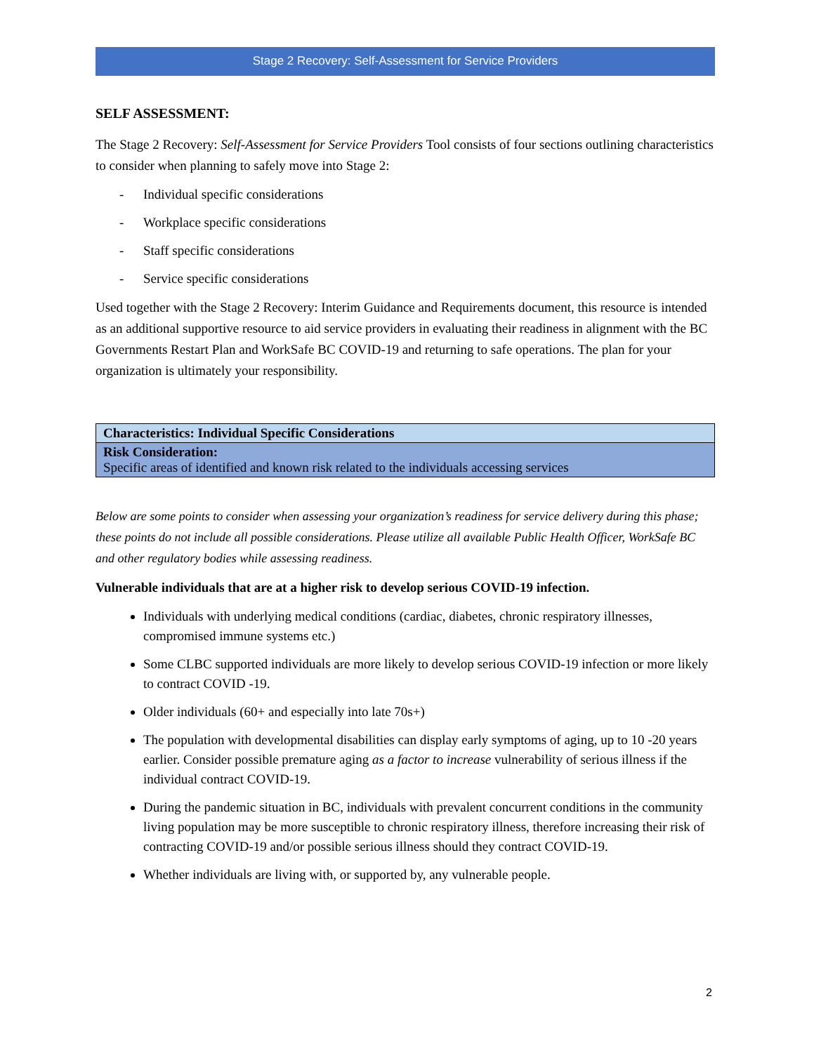Stage 2 Recovery: Self-Assessment for Service Providers
SELF ASSESSMENT:
The Stage 2 Recovery: Self-Assessment for Service Providers Tool consists of four sections outlining characteristics to consider when planning to safely move into Stage 2:
- Individual specific considerations
- Workplace specific considerations
- Staff specific considerations
- Service specific considerations
Used together with the Stage 2 Recovery: Interim Guidance and Requirements document, this resource is intended as an additional supportive resource to aid service providers in evaluating their readiness in alignment with the BC Governments Restart Plan and WorkSafe BC COVID-19 and returning to safe operations. The plan for your organization is ultimately your responsibility.
| Characteristics: Individual Specific Considerations |
| Risk Consideration: Specific areas of identified and known risk related to the individuals accessing services |
Below are some points to consider when assessing your organization’s readiness for service delivery during this phase; these points do not include all possible considerations. Please utilize all available Public Health Officer, WorkSafe BC and other regulatory bodies while assessing readiness.
Vulnerable individuals that are at a higher risk to develop serious COVID-19 infection.
Individuals with underlying medical conditions (cardiac, diabetes, chronic respiratory illnesses, compromised immune systems etc.)
Some CLBC supported individuals are more likely to develop serious COVID-19 infection or more likely to contract COVID -19.
Older individuals (60+ and especially into late 70s+)
The population with developmental disabilities can display early symptoms of aging, up to 10 -20 years earlier. Consider possible premature aging as a factor to increase vulnerability of serious illness if the individual contract COVID-19.
During the pandemic situation in BC, individuals with prevalent concurrent conditions in the community living population may be more susceptible to chronic respiratory illness, therefore increasing their risk of contracting COVID-19 and/or possible serious illness should they contract COVID-19.
Whether individuals are living with, or supported by, any vulnerable people.
2